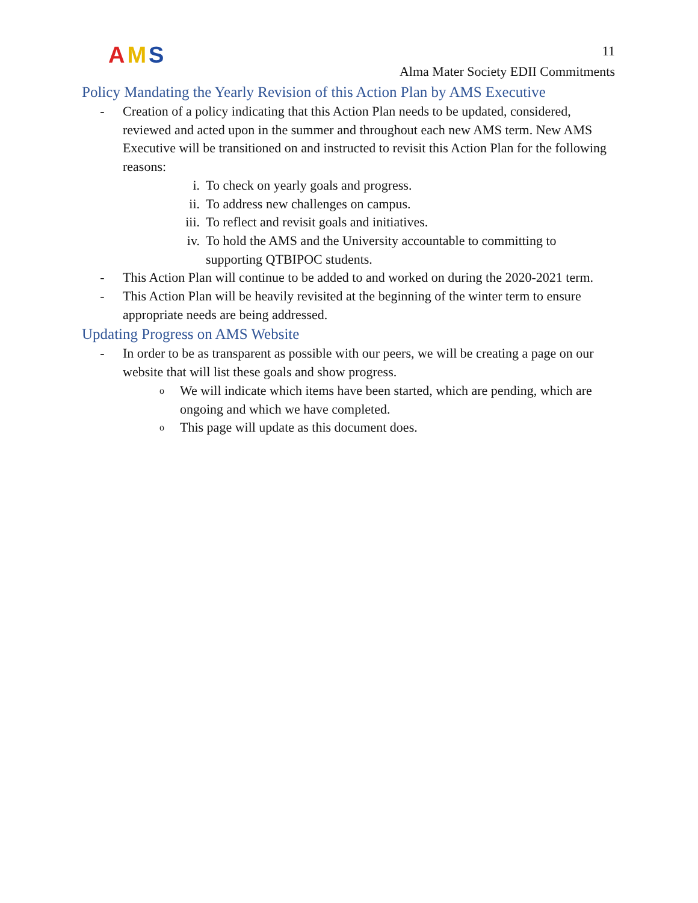A M S
11
Alma Mater Society EDII Commitments
Policy Mandating the Yearly Revision of this Action Plan by AMS Executive
- Creation of a policy indicating that this Action Plan needs to be updated, considered, reviewed and acted upon in the summer and throughout each new AMS term. New AMS Executive will be transitioned on and instructed to revisit this Action Plan for the following reasons:
i. To check on yearly goals and progress.
ii. To address new challenges on campus.
iii. To reflect and revisit goals and initiatives.
iv. To hold the AMS and the University accountable to committing to supporting QTBIPOC students.
- This Action Plan will continue to be added to and worked on during the 2020-2021 term.
- This Action Plan will be heavily revisited at the beginning of the winter term to ensure appropriate needs are being addressed.
Updating Progress on AMS Website
- In order to be as transparent as possible with our peers, we will be creating a page on our website that will list these goals and show progress.
o
We will indicate which items have been started, which are pending, which are ongoing and which we have completed.
o
This page will update as this document does.